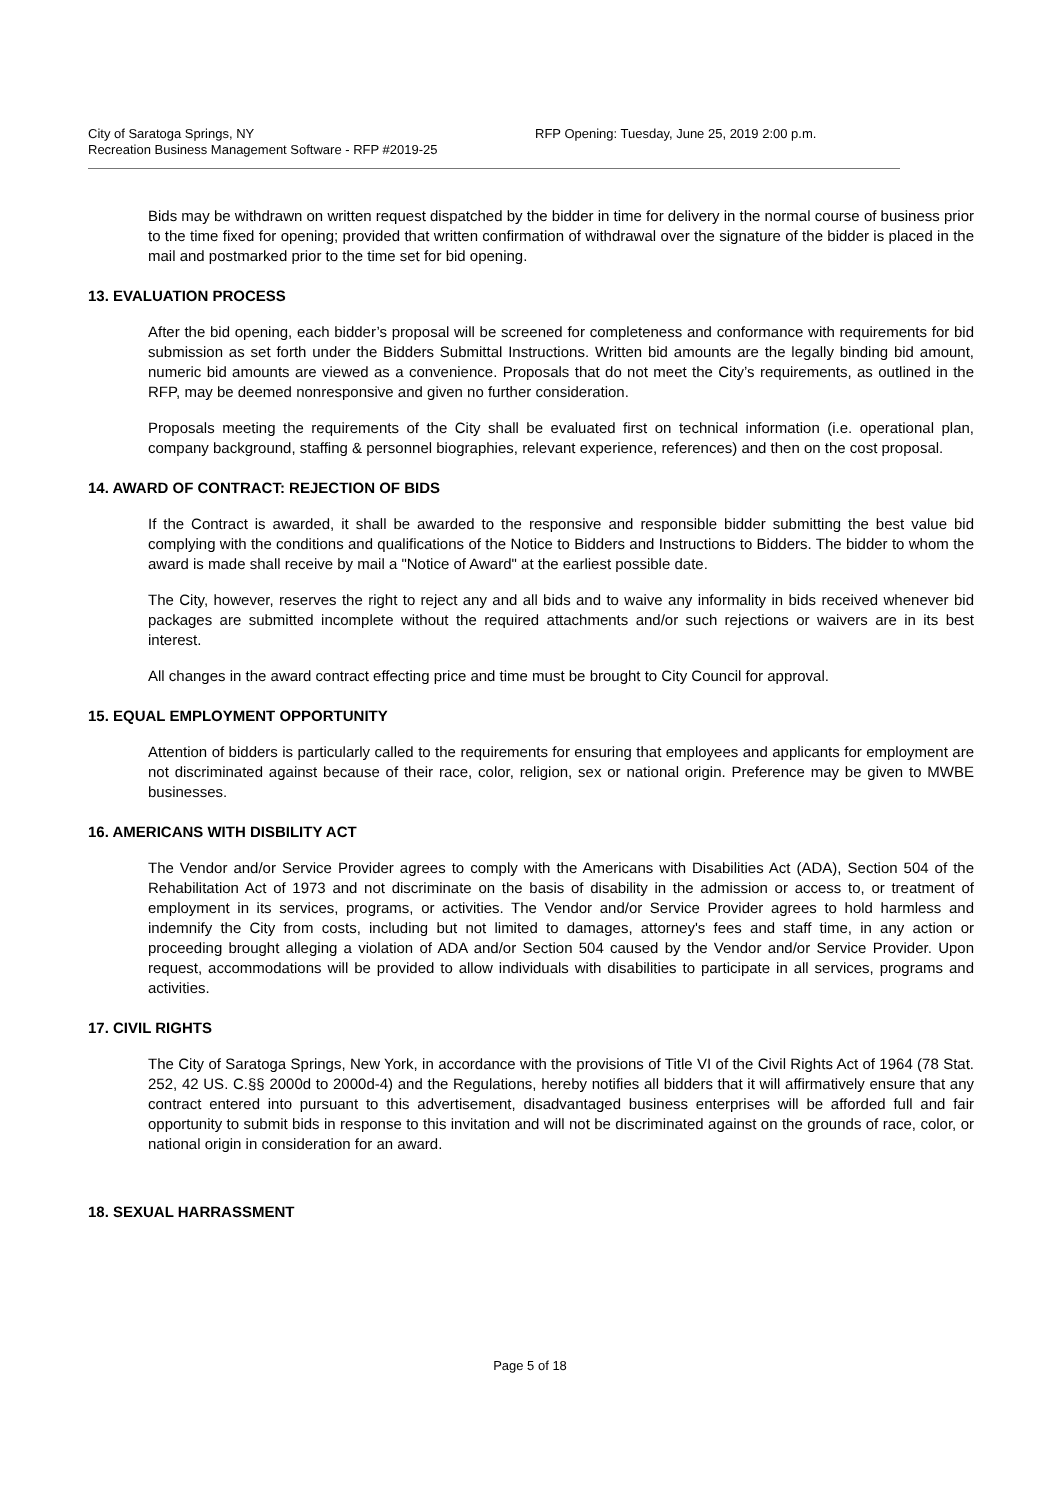City of Saratoga Springs, NY
Recreation Business Management Software - RFP #2019-25
RFP Opening: Tuesday, June 25, 2019 2:00 p.m.
Bids may be withdrawn on written request dispatched by the bidder in time for delivery in the normal course of business prior to the time fixed for opening; provided that written confirmation of withdrawal over the signature of the bidder is placed in the mail and postmarked prior to the time set for bid opening.
13. EVALUATION PROCESS
After the bid opening, each bidder’s proposal will be screened for completeness and conformance with requirements for bid submission as set forth under the Bidders Submittal Instructions. Written bid amounts are the legally binding bid amount, numeric bid amounts are viewed as a convenience. Proposals that do not meet the City’s requirements, as outlined in the RFP, may be deemed nonresponsive and given no further consideration.
Proposals meeting the requirements of the City shall be evaluated first on technical information (i.e. operational plan, company background, staffing & personnel biographies, relevant experience, references) and then on the cost proposal.
14. AWARD OF CONTRACT: REJECTION OF BIDS
If the Contract is awarded, it shall be awarded to the responsive and responsible bidder submitting the best value bid complying with the conditions and qualifications of the Notice to Bidders and Instructions to Bidders. The bidder to whom the award is made shall receive by mail a "Notice of Award" at the earliest possible date.
The City, however, reserves the right to reject any and all bids and to waive any informality in bids received whenever bid packages are submitted incomplete without the required attachments and/or such rejections or waivers are in its best interest.
All changes in the award contract effecting price and time must be brought to City Council for approval.
15. EQUAL EMPLOYMENT OPPORTUNITY
Attention of bidders is particularly called to the requirements for ensuring that employees and applicants for employment are not discriminated against because of their race, color, religion, sex or national origin. Preference may be given to MWBE businesses.
16. AMERICANS WITH DISBILITY ACT
The Vendor and/or Service Provider agrees to comply with the Americans with Disabilities Act (ADA), Section 504 of the Rehabilitation Act of 1973 and not discriminate on the basis of disability in the admission or access to, or treatment of employment in its services, programs, or activities. The Vendor and/or Service Provider agrees to hold harmless and indemnify the City from costs, including but not limited to damages, attorney's fees and staff time, in any action or proceeding brought alleging a violation of ADA and/or Section 504 caused by the Vendor and/or Service Provider. Upon request, accommodations will be provided to allow individuals with disabilities to participate in all services, programs and activities.
17. CIVIL RIGHTS
The City of Saratoga Springs, New York, in accordance with the provisions of Title VI of the Civil Rights Act of 1964 (78 Stat. 252, 42 US. C.§§ 2000d to 2000d-4) and the Regulations, hereby notifies all bidders that it will affirmatively ensure that any contract entered into pursuant to this advertisement, disadvantaged business enterprises will be afforded full and fair opportunity to submit bids in response to this invitation and will not be discriminated against on the grounds of race, color, or national origin in consideration for an award.
18. SEXUAL HARRASSMENT
Page 5 of 18